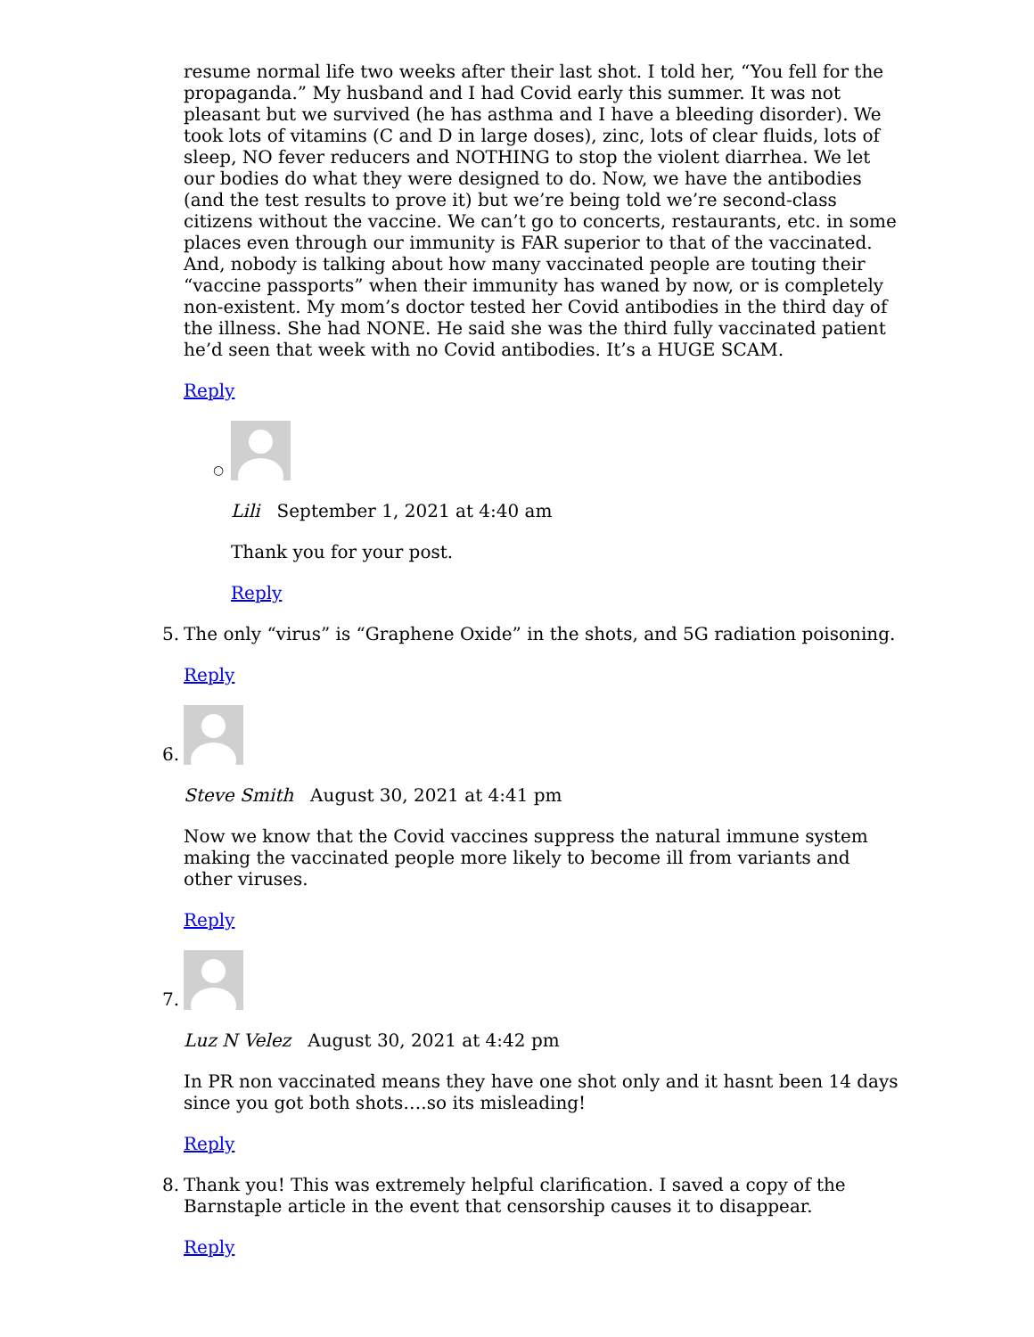resume normal life two weeks after their last shot. I told her, “You fell for the propaganda.” My husband and I had Covid early this summer. It was not pleasant but we survived (he has asthma and I have a bleeding disorder). We took lots of vitamins (C and D in large doses), zinc, lots of clear fluids, lots of sleep, NO fever reducers and NOTHING to stop the violent diarrhea. We let our bodies do what they were designed to do. Now, we have the antibodies (and the test results to prove it) but we’re being told we’re second-class citizens without the vaccine. We can’t go to concerts, restaurants, etc. in some places even through our immunity is FAR superior to that of the vaccinated. And, nobody is talking about how many vaccinated people are touting their “vaccine passports” when their immunity has waned by now, or is completely non-existent. My mom’s doctor tested her Covid antibodies in the third day of the illness. She had NONE. He said she was the third fully vaccinated patient he’d seen that week with no Covid antibodies. It’s a HUGE SCAM.
Reply
○
Lili September 1, 2021 at 4:40 am
Thank you for your post.
Reply
5.
The only “virus” is “Graphene Oxide” in the shots, and 5G radiation poisoning.
Reply
6.
Steve Smith August 30, 2021 at 4:41 pm
Now we know that the Covid vaccines suppress the natural immune system making the vaccinated people more likely to become ill from variants and other viruses.
Reply
7.
Luz N Velez August 30, 2021 at 4:42 pm
In PR non vaccinated means they have one shot only and it hasnt been 14 days since you got both shots….so its misleading!
Reply
8. Thank you! This was extremely helpful clarification. I saved a copy of the Barnstaple article in the event that censorship causes it to disappear.
Reply